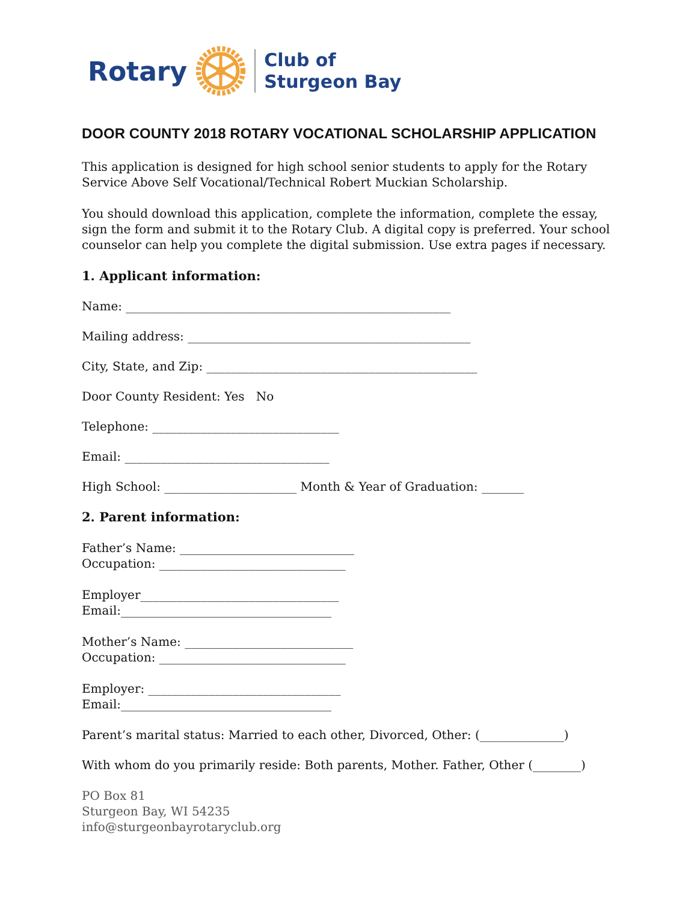Rotary
Club of
Sturgeon Bay
DOOR COUNTY 2018 ROTARY VOCATIONAL SCHOLARSHIP APPLICATION
This application is designed for high school senior students to apply for the Rotary Service Above Self Vocational/Technical Robert Muckian Scholarship.
You should download this application, complete the information, complete the essay, sign the form and submit it to the Rotary Club. A digital copy is preferred. Your school counselor can help you complete the digital submission. Use extra pages if necessary.
1. Applicant information:
Name: ______________________________________________________
Mailing address: _______________________________________________
City, State, and Zip: _____________________________________________
Door County Resident: Yes No
Telephone: _______________________________
Email: __________________________________
High School: ______________________ Month & Year of Graduation: _______
2. Parent information:
Father’s Name: _____________________________
Occupation: _______________________________
Employer_________________________________
Email:___________________________________
Mother’s Name: ____________________________
Occupation: _______________________________
Employer: ________________________________
Email:___________________________________
Parent’s marital status: Married to each other, Divorced, Other: (______________)
With whom do you primarily reside: Both parents, Mother. Father, Other (________)
PO Box 81
Sturgeon Bay, WI 54235
info@sturgeonbayrotaryclub.org